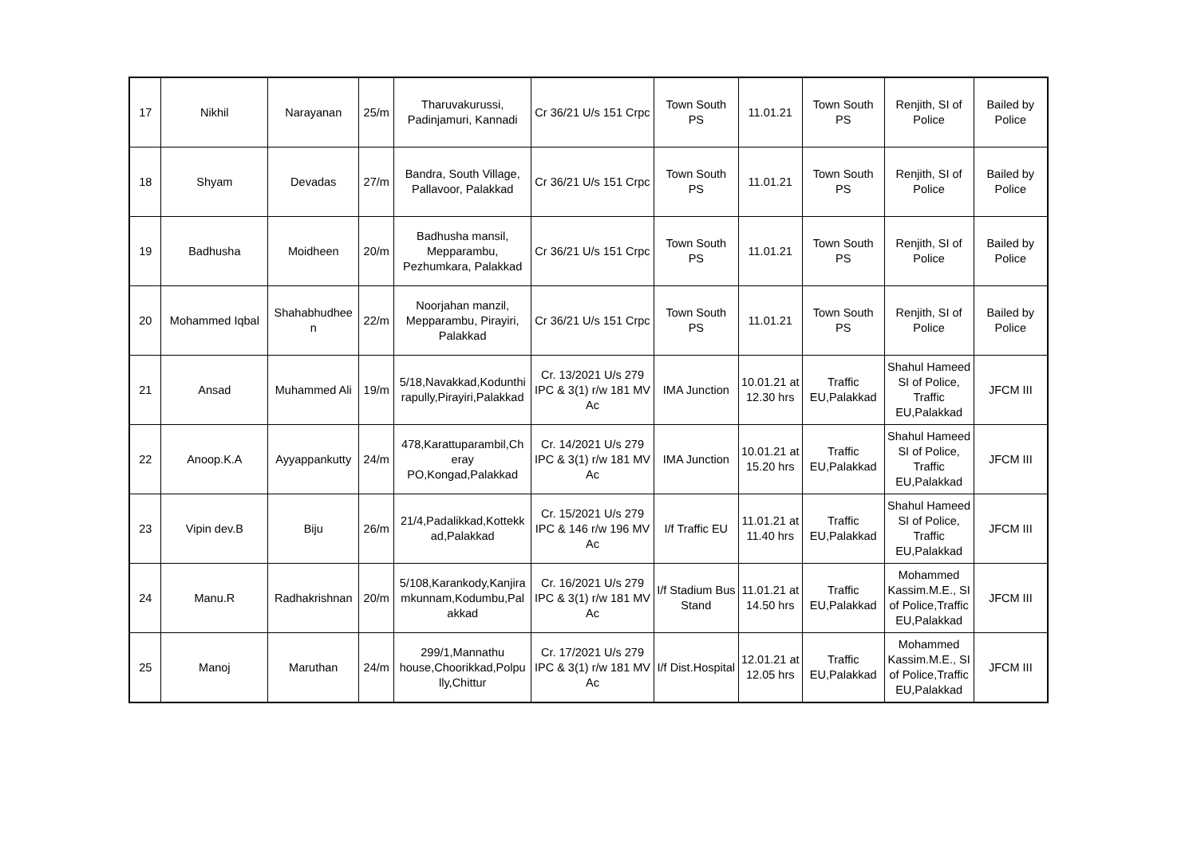| 17 | Nikhil | Narayanan | 25/m | Tharuvakurussi, Padinjamuri, Kannadi | Cr 36/21 U/s 151 Crpc | Town South PS | 11.01.21 | Town South PS | Renjith, SI of Police | Bailed by Police |
| 18 | Shyam | Devadas | 27/m | Bandra, South Village, Pallavoor, Palakkad | Cr 36/21 U/s 151 Crpc | Town South PS | 11.01.21 | Town South PS | Renjith, SI of Police | Bailed by Police |
| 19 | Badhusha | Moidheen | 20/m | Badhusha mansil, Mepparambu, Pezhumkara, Palakkad | Cr 36/21 U/s 151 Crpc | Town South PS | 11.01.21 | Town South PS | Renjith, SI of Police | Bailed by Police |
| 20 | Mohammed Iqbal | Shahabhudhee n | 22/m | Noorjahan manzil, Mepparambu, Pirayiri, Palakkad | Cr 36/21 U/s 151 Crpc | Town South PS | 11.01.21 | Town South PS | Renjith, SI of Police | Bailed by Police |
| 21 | Ansad | Muhammed Ali | 19/m | 5/18,Navakkad,Kodunthi rapully,Pirayiri,Palakkad | Cr. 13/2021 U/s 279 IPC & 3(1) r/w 181 MV Ac | IMA Junction | 10.01.21 at 12.30 hrs | Traffic EU,Palakkad | Shahul Hameed SI of Police, Traffic EU,Palakkad | JFCM III |
| 22 | Anoop.K.A | Ayyappankutty | 24/m | 478,Karattuparambil,Ch eray PO,Kongad,Palakkad | Cr. 14/2021 U/s 279 IPC & 3(1) r/w 181 MV Ac | IMA Junction | 10.01.21 at 15.20 hrs | Traffic EU,Palakkad | Shahul Hameed SI of Police, Traffic EU,Palakkad | JFCM III |
| 23 | Vipin dev.B | Biju | 26/m | 21/4,Padalikkad,Kottekk ad,Palakkad | Cr. 15/2021 U/s 279 IPC & 146 r/w 196 MV Ac | I/f Traffic EU | 11.01.21 at 11.40 hrs | Traffic EU,Palakkad | Shahul Hameed SI of Police, Traffic EU,Palakkad | JFCM III |
| 24 | Manu.R | Radhakrishnan | 20/m | 5/108,Karankody,Kanjira mkunnam,Kodumbu,Pal akkad | Cr. 16/2021 U/s 279 IPC & 3(1) r/w 181 MV Ac | I/f Stadium Bus Stand | 11.01.21 at 14.50 hrs | Traffic EU,Palakkad | Mohammed Kassim.M.E., SI of Police,Traffic EU,Palakkad | JFCM III |
| 25 | Manoj | Maruthan | 24/m | 299/1,Mannathu house,Choorikkad,Polpu lly,Chittur | Cr. 17/2021 U/s 279 IPC & 3(1) r/w 181 MV Ac | I/f Dist.Hospital | 12.01.21 at 12.05 hrs | Traffic EU,Palakkad | Mohammed Kassim.M.E., SI of Police,Traffic EU,Palakkad | JFCM III |